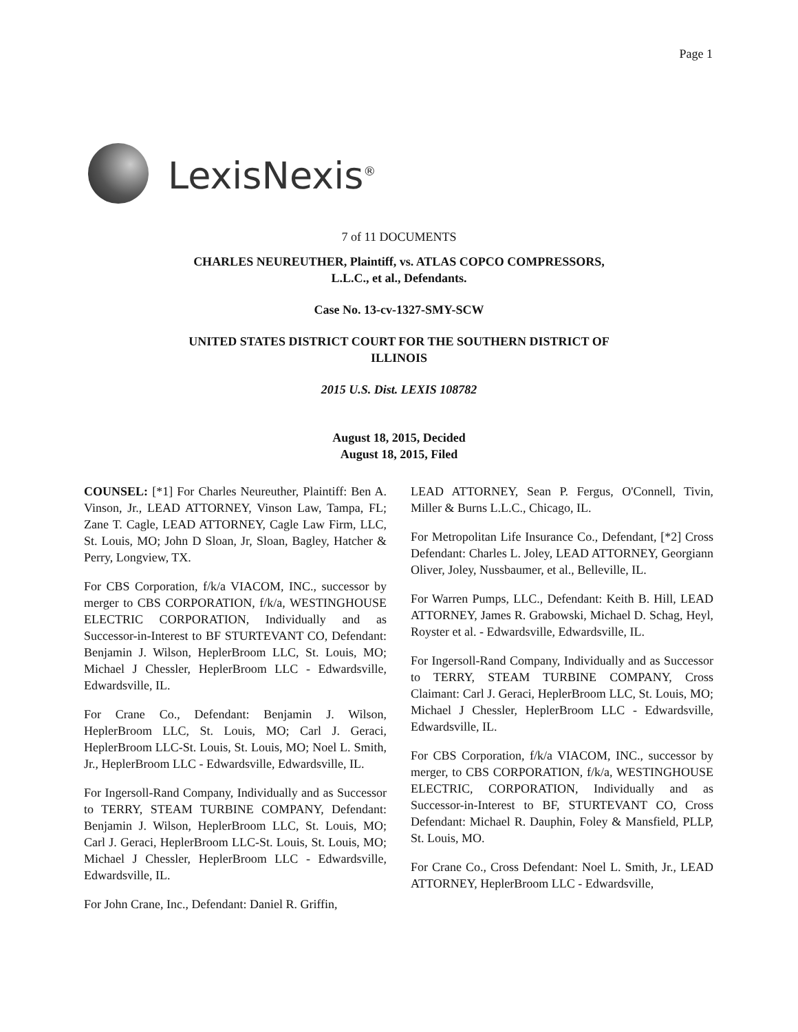Page 1
LexisNexis<sup>®</sup>
7 of 11 DOCUMENTS
CHARLES NEUREUTHER, Plaintiff, vs. ATLAS COPCO COMPRESSORS,
L.L.C., et al., Defendants.
Case No. 13-cv-1327-SMY-SCW
UNITED STATES DISTRICT COURT FOR THE SOUTHERN DISTRICT OF
ILLINOIS
2015 U.S. Dist. LEXIS 108782
August 18, 2015, Decided
August 18, 2015, Filed
COUNSEL: [*1] For Charles Neureuther, Plaintiff: Ben A. Vinson, Jr., LEAD ATTORNEY, Vinson Law, Tampa, FL; Zane T. Cagle, LEAD ATTORNEY, Cagle Law Firm, LLC, St. Louis, MO; John D Sloan, Jr, Sloan, Bagley, Hatcher & Perry, Longview, TX.
For CBS Corporation, f/k/a VIACOM, INC., successor by merger to CBS CORPORATION, f/k/a, WESTINGHOUSE ELECTRIC CORPORATION, Individually and as Successor-in-Interest to BF STURTEVANT CO, Defendant: Benjamin J. Wilson, HeplerBroom LLC, St. Louis, MO; Michael J Chessler, HeplerBroom LLC - Edwardsville, Edwardsville, IL.
For Crane Co., Defendant: Benjamin J. Wilson, HeplerBroom LLC, St. Louis, MO; Carl J. Geraci, HeplerBroom LLC-St. Louis, St. Louis, MO; Noel L. Smith, Jr., HeplerBroom LLC - Edwardsville, Edwardsville, IL.
For Ingersoll-Rand Company, Individually and as Successor to TERRY, STEAM TURBINE COMPANY, Defendant: Benjamin J. Wilson, HeplerBroom LLC, St. Louis, MO; Carl J. Geraci, HeplerBroom LLC-St. Louis, St. Louis, MO; Michael J Chessler, HeplerBroom LLC - Edwardsville, Edwardsville, IL.
For John Crane, Inc., Defendant: Daniel R. Griffin,
LEAD ATTORNEY, Sean P. Fergus, O'Connell, Tivin, Miller & Burns L.L.C., Chicago, IL.
For Metropolitan Life Insurance Co., Defendant, [*2] Cross Defendant: Charles L. Joley, LEAD ATTORNEY, Georgiann Oliver, Joley, Nussbaumer, et al., Belleville, IL.
For Warren Pumps, LLC., Defendant: Keith B. Hill, LEAD ATTORNEY, James R. Grabowski, Michael D. Schag, Heyl, Royster et al. - Edwardsville, Edwardsville, IL.
For Ingersoll-Rand Company, Individually and as Successor to TERRY, STEAM TURBINE COMPANY, Cross Claimant: Carl J. Geraci, HeplerBroom LLC, St. Louis, MO; Michael J Chessler, HeplerBroom LLC - Edwardsville, Edwardsville, IL.
For CBS Corporation, f/k/a VIACOM, INC., successor by merger, to CBS CORPORATION, f/k/a, WESTINGHOUSE ELECTRIC, CORPORATION, Individually and as Successor-in-Interest to BF, STURTEVANT CO, Cross Defendant: Michael R. Dauphin, Foley & Mansfield, PLLP, St. Louis, MO.
For Crane Co., Cross Defendant: Noel L. Smith, Jr., LEAD ATTORNEY, HeplerBroom LLC - Edwardsville,